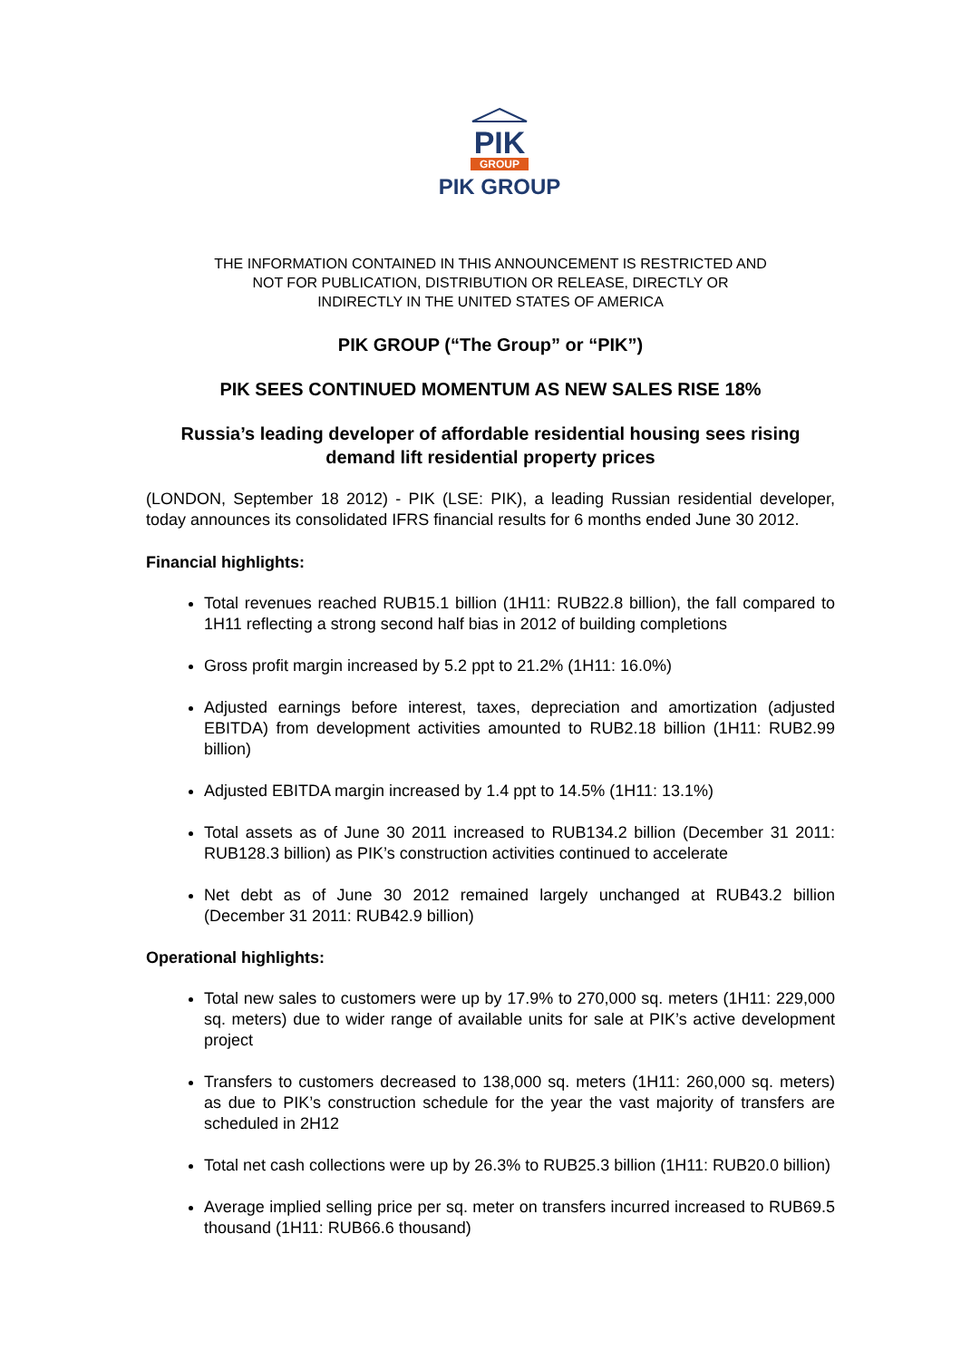PIK
GROUP
PIK GROUP
THE INFORMATION CONTAINED IN THIS ANNOUNCEMENT IS RESTRICTED AND
NOT FOR PUBLICATION, DISTRIBUTION OR RELEASE, DIRECTLY OR
INDIRECTLY IN THE UNITED STATES OF AMERICA
PIK GROUP (“The Group” or “PIK”)
PIK SEES CONTINUED MOMENTUM AS NEW SALES RISE 18%
Russia’s leading developer of affordable residential housing sees rising
demand lift residential property prices
(LONDON, September 18 2012) - PIK (LSE: PIK), a leading Russian residential developer, today announces its consolidated IFRS financial results for 6 months ended June 30 2012.
Financial highlights:
Total revenues reached RUB15.1 billion (1H11: RUB22.8 billion), the fall compared to 1H11 reflecting a strong second half bias in 2012 of building completions
Gross profit margin increased by 5.2 ppt to 21.2% (1H11: 16.0%)
Adjusted earnings before interest, taxes, depreciation and amortization (adjusted EBITDA) from development activities amounted to RUB2.18 billion (1H11: RUB2.99 billion)
Adjusted EBITDA margin increased by 1.4 ppt to 14.5% (1H11: 13.1%)
Total assets as of June 30 2011 increased to RUB134.2 billion (December 31 2011: RUB128.3 billion) as PIK’s construction activities continued to accelerate
Net debt as of June 30 2012 remained largely unchanged at RUB43.2 billion (December 31 2011: RUB42.9 billion)
Operational highlights:
Total new sales to customers were up by 17.9% to 270,000 sq. meters (1H11: 229,000 sq. meters) due to wider range of available units for sale at PIK’s active development project
Transfers to customers decreased to 138,000 sq. meters (1H11: 260,000 sq. meters) as due to PIK’s construction schedule for the year the vast majority of transfers are scheduled in 2H12
Total net cash collections were up by 26.3% to RUB25.3 billion (1H11: RUB20.0 billion)
Average implied selling price per sq. meter on transfers incurred increased to RUB69.5 thousand (1H11: RUB66.6 thousand)